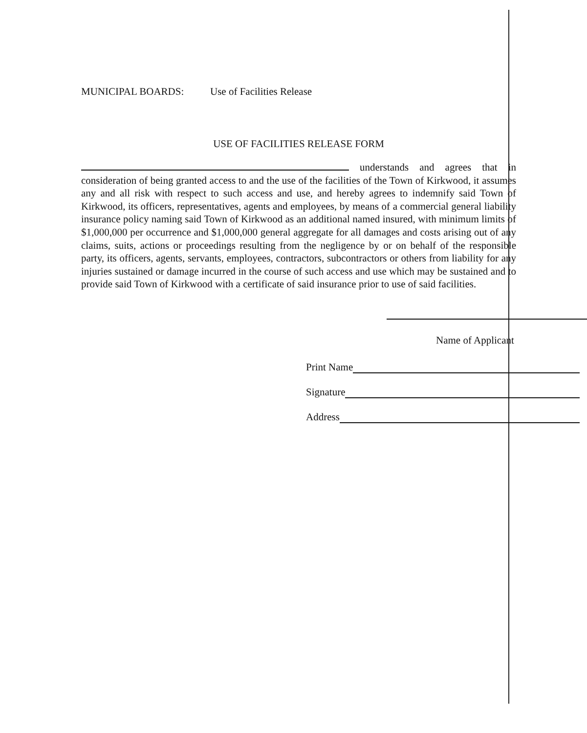MUNICIPAL BOARDS: Use of Facilities Release
USE OF FACILITIES RELEASE FORM
understands and agrees that in consideration of being granted access to and the use of the facilities of the Town of Kirkwood, it assumes any and all risk with respect to such access and use, and hereby agrees to indemnify said Town of Kirkwood, its officers, representatives, agents and employees, by means of a commercial general liability insurance policy naming said Town of Kirkwood as an additional named insured, with minimum limits of $1,000,000 per occurrence and $1,000,000 general aggregate for all damages and costs arising out of any claims, suits, actions or proceedings resulting from the negligence by or on behalf of the responsible party, its officers, agents, servants, employees, contractors, subcontractors or others from liability for any injuries sustained or damage incurred in the course of such access and use which may be sustained and to provide said Town of Kirkwood with a certificate of said insurance prior to use of said facilities.
Name of Applicant
Print Name
Signature
Address